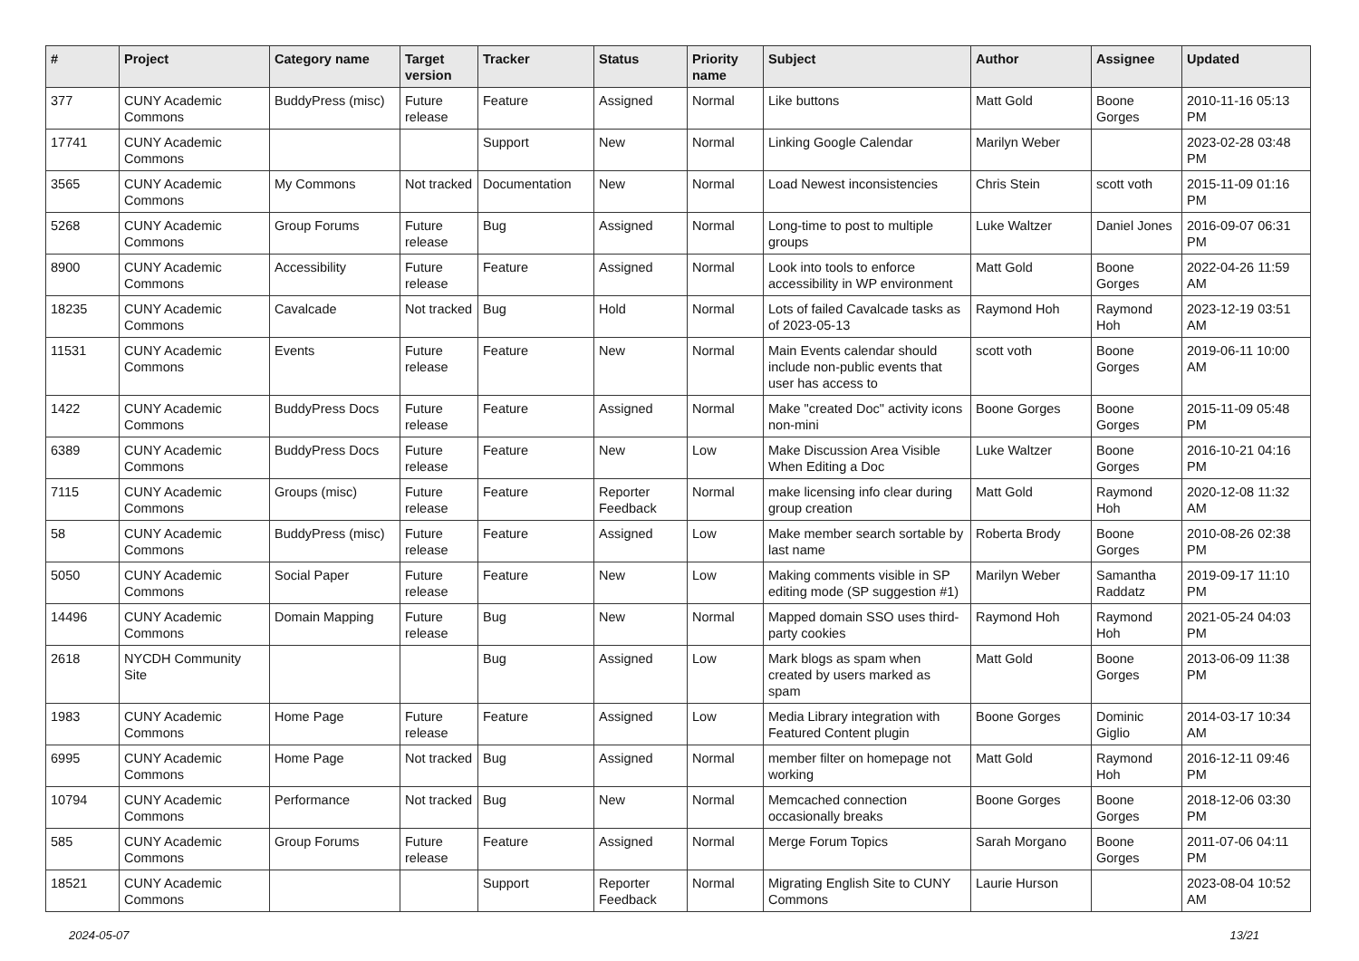| # | Project | Category name | Target version | Tracker | Status | Priority name | Subject | Author | Assignee | Updated |
| --- | --- | --- | --- | --- | --- | --- | --- | --- | --- | --- |
| 377 | CUNY Academic Commons | BuddyPress (misc) | Future release | Feature | Assigned | Normal | Like buttons | Matt Gold | Boone Gorges | 2010-11-16 05:13 PM |
| 17741 | CUNY Academic Commons | | | Support | New | Normal | Linking Google Calendar | Marilyn Weber | | 2023-02-28 03:48 PM |
| 3565 | CUNY Academic Commons | My Commons | Not tracked | Documentation | New | Normal | Load Newest inconsistencies | Chris Stein | scott voth | 2015-11-09 01:16 PM |
| 5268 | CUNY Academic Commons | Group Forums | Future release | Bug | Assigned | Normal | Long-time to post to multiple groups | Luke Waltzer | Daniel Jones | 2016-09-07 06:31 PM |
| 8900 | CUNY Academic Commons | Accessibility | Future release | Feature | Assigned | Normal | Look into tools to enforce accessibility in WP environment | Matt Gold | Boone Gorges | 2022-04-26 11:59 AM |
| 18235 | CUNY Academic Commons | Cavalcade | Not tracked | Bug | Hold | Normal | Lots of failed Cavalcade tasks as of 2023-05-13 | Raymond Hoh | Raymond Hoh | 2023-12-19 03:51 AM |
| 11531 | CUNY Academic Commons | Events | Future release | Feature | New | Normal | Main Events calendar should include non-public events that user has access to | scott voth | Boone Gorges | 2019-06-11 10:00 AM |
| 1422 | CUNY Academic Commons | BuddyPress Docs | Future release | Feature | Assigned | Normal | Make "created Doc" activity icons non-mini | Boone Gorges | Boone Gorges | 2015-11-09 05:48 PM |
| 6389 | CUNY Academic Commons | BuddyPress Docs | Future release | Feature | New | Low | Make Discussion Area Visible When Editing a Doc | Luke Waltzer | Boone Gorges | 2016-10-21 04:16 PM |
| 7115 | CUNY Academic Commons | Groups (misc) | Future release | Feature | Reporter Feedback | Normal | make licensing info clear during group creation | Matt Gold | Raymond Hoh | 2020-12-08 11:32 AM |
| 58 | CUNY Academic Commons | BuddyPress (misc) | Future release | Feature | Assigned | Low | Make member search sortable by last name | Roberta Brody | Boone Gorges | 2010-08-26 02:38 PM |
| 5050 | CUNY Academic Commons | Social Paper | Future release | Feature | New | Low | Making comments visible in SP editing mode (SP suggestion #1) | Marilyn Weber | Samantha Raddatz | 2019-09-17 11:10 PM |
| 14496 | CUNY Academic Commons | Domain Mapping | Future release | Bug | New | Normal | Mapped domain SSO uses third-party cookies | Raymond Hoh | Raymond Hoh | 2021-05-24 04:03 PM |
| 2618 | NYCDH Community Site | | | Bug | Assigned | Low | Mark blogs as spam when created by users marked as spam | Matt Gold | Boone Gorges | 2013-06-09 11:38 PM |
| 1983 | CUNY Academic Commons | Home Page | Future release | Feature | Assigned | Low | Media Library integration with Featured Content plugin | Boone Gorges | Dominic Giglio | 2014-03-17 10:34 AM |
| 6995 | CUNY Academic Commons | Home Page | Not tracked | Bug | Assigned | Normal | member filter on homepage not working | Matt Gold | Raymond Hoh | 2016-12-11 09:46 PM |
| 10794 | CUNY Academic Commons | Performance | Not tracked | Bug | New | Normal | Memcached connection occasionally breaks | Boone Gorges | Boone Gorges | 2018-12-06 03:30 PM |
| 585 | CUNY Academic Commons | Group Forums | Future release | Feature | Assigned | Normal | Merge Forum Topics | Sarah Morgano | Boone Gorges | 2011-07-06 04:11 PM |
| 18521 | CUNY Academic Commons | | | Support | Reporter Feedback | Normal | Migrating English Site to CUNY Commons | Laurie Hurson | | 2023-08-04 10:52 AM |
2024-05-07 13/21